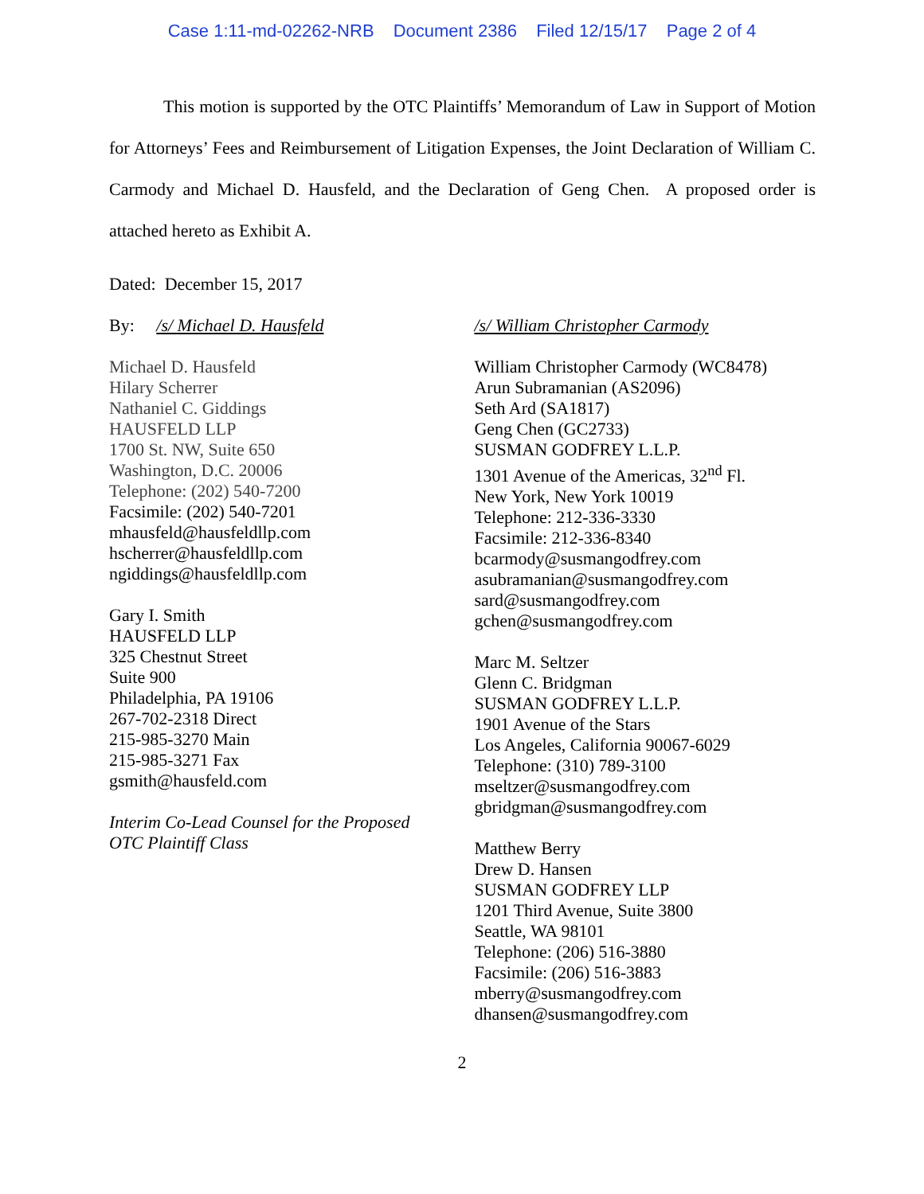Case 1:11-md-02262-NRB Document 2386 Filed 12/15/17 Page 2 of 4
This motion is supported by the OTC Plaintiffs’ Memorandum of Law in Support of Motion for Attorneys’ Fees and Reimbursement of Litigation Expenses, the Joint Declaration of William C. Carmody and Michael D. Hausfeld, and the Declaration of Geng Chen. A proposed order is attached hereto as Exhibit A.
Dated: December 15, 2017
By: /s/ Michael D. Hausfeld
Michael D. Hausfeld
Hilary Scherrer
Nathaniel C. Giddings
HAUSFELD LLP
1700 St. NW, Suite 650
Washington, D.C. 20006
Telephone: (202) 540-7200
Facsimile: (202) 540-7201
mhausfeld@hausfeldllp.com
hscherrer@hausfeldllp.com
ngiddings@hausfeldllp.com
Gary I. Smith
HAUSFELD LLP
325 Chestnut Street
Suite 900
Philadelphia, PA 19106
267-702-2318 Direct
215-985-3270 Main
215-985-3271 Fax
gsmith@hausfeld.com
Interim Co-Lead Counsel for the Proposed
OTC Plaintiff Class
/s/ William Christopher Carmody
William Christopher Carmody (WC8478)
Arun Subramanian (AS2096)
Seth Ard (SA1817)
Geng Chen (GC2733)
SUSMAN GODFREY L.L.P.
1301 Avenue of the Americas, 32<sup>nd</sup> Fl.
New York, New York 10019
Telephone: 212-336-3330
Facsimile: 212-336-8340
bcarmody@susmangodfrey.com
asubramanian@susmangodfrey.com
sard@susmangodfrey.com
gchen@susmangodfrey.com
Marc M. Seltzer
Glenn C. Bridgman
SUSMAN GODFREY L.L.P.
1901 Avenue of the Stars
Los Angeles, California 90067-6029
Telephone: (310) 789-3100
mseltzer@susmangodfrey.com
gbridgman@susmangodfrey.com
Matthew Berry
Drew D. Hansen
SUSMAN GODFREY LLP
1201 Third Avenue, Suite 3800
Seattle, WA 98101
Telephone: (206) 516-3880
Facsimile: (206) 516-3883
mberry@susmangodfrey.com
dhansen@susmangodfrey.com
2